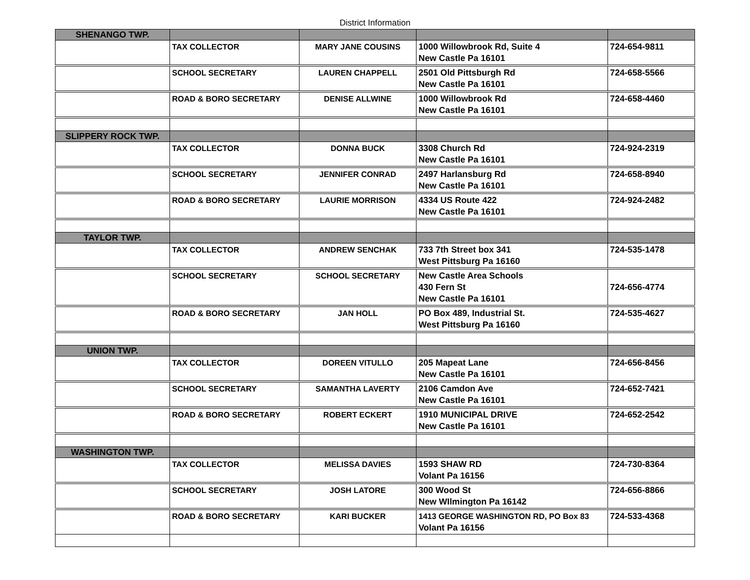District Information
| SHENANGO TWP. | | | | |
| | TAX COLLECTOR | MARY JANE COUSINS | 1000 Willowbrook Rd, Suite 4 New Castle Pa 16101 | 724-654-9811 |
| | SCHOOL SECRETARY | LAUREN CHAPPELL | 2501 Old Pittsburgh Rd New Castle Pa 16101 | 724-658-5566 |
| | ROAD & BORO SECRETARY | DENISE ALLWINE | 1000 Willowbrook Rd New Castle Pa 16101 | 724-658-4460 |
| SLIPPERY ROCK TWP. | | | | |
| | TAX COLLECTOR | DONNA BUCK | 3308 Church Rd New Castle Pa 16101 | 724-924-2319 |
| | SCHOOL SECRETARY | JENNIFER CONRAD | 2497 Harlansburg Rd New Castle Pa 16101 | 724-658-8940 |
| | ROAD & BORO SECRETARY | LAURIE MORRISON | 4334 US Route 422 New Castle Pa 16101 | 724-924-2482 |
| TAYLOR TWP. | | | | |
| | TAX COLLECTOR | ANDREW SENCHAK | 733 7th Street box 341 West Pittsburg Pa 16160 | 724-535-1478 |
| | SCHOOL SECRETARY | SCHOOL SECRETARY | New Castle Area Schools 430 Fern St New Castle Pa 16101 | 724-656-4774 |
| | ROAD & BORO SECRETARY | JAN HOLL | PO Box 489, Industrial St. West Pittsburg Pa 16160 | 724-535-4627 |
| UNION TWP. | | | | |
| | TAX COLLECTOR | DOREEN VITULLO | 205 Mapeat Lane New Castle Pa 16101 | 724-656-8456 |
| | SCHOOL SECRETARY | SAMANTHA LAVERTY | 2106 Camdon Ave New Castle Pa 16101 | 724-652-7421 |
| | ROAD & BORO SECRETARY | ROBERT ECKERT | 1910 MUNICIPAL DRIVE New Castle Pa 16101 | 724-652-2542 |
| WASHINGTON TWP. | | | | |
| | TAX COLLECTOR | MELISSA DAVIES | 1593 SHAW RD Volant Pa 16156 | 724-730-8364 |
| | SCHOOL SECRETARY | JOSH LATORE | 300 Wood St New WIlmington Pa 16142 | 724-656-8866 |
| | ROAD & BORO SECRETARY | KARI BUCKER | 1413 GEORGE WASHINGTON RD, PO Box 83 Volant Pa 16156 | 724-533-4368 |